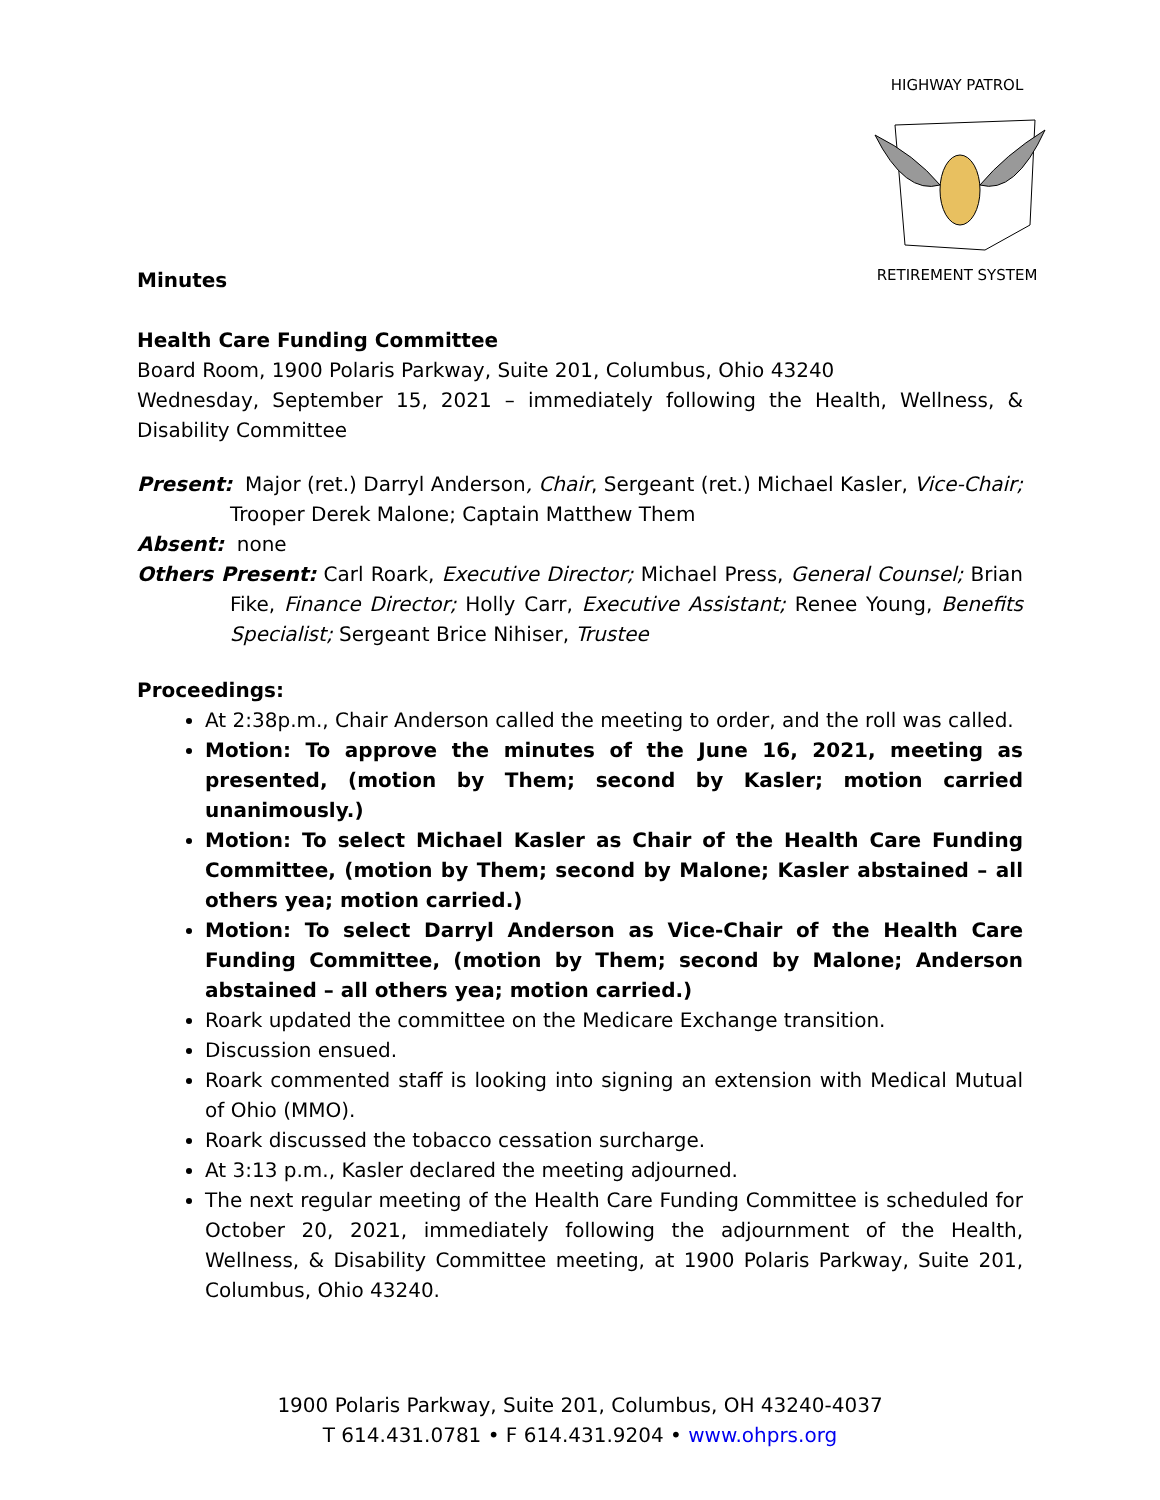HIGHWAY PATROL
RETIREMENT SYSTEM
Minutes
Health Care Funding Committee
Board Room, 1900 Polaris Parkway, Suite 201, Columbus, Ohio 43240
Wednesday, September 15, 2021 – immediately following the Health, Wellness, & Disability Committee
Present: Major (ret.) Darryl Anderson, Chair, Sergeant (ret.) Michael Kasler, Vice-Chair; Trooper Derek Malone; Captain Matthew Them
Absent: none
Others Present: Carl Roark, Executive Director; Michael Press, General Counsel; Brian Fike, Finance Director; Holly Carr, Executive Assistant; Renee Young, Benefits Specialist; Sergeant Brice Nihiser, Trustee
Proceedings:
At 2:38p.m., Chair Anderson called the meeting to order, and the roll was called.
Motion: To approve the minutes of the June 16, 2021, meeting as presented, (motion by Them; second by Kasler; motion carried unanimously.)
Motion: To select Michael Kasler as Chair of the Health Care Funding Committee, (motion by Them; second by Malone; Kasler abstained – all others yea; motion carried.)
Motion: To select Darryl Anderson as Vice-Chair of the Health Care Funding Committee, (motion by Them; second by Malone; Anderson abstained – all others yea; motion carried.)
Roark updated the committee on the Medicare Exchange transition.
Discussion ensued.
Roark commented staff is looking into signing an extension with Medical Mutual of Ohio (MMO).
Roark discussed the tobacco cessation surcharge.
At 3:13 p.m., Kasler declared the meeting adjourned.
The next regular meeting of the Health Care Funding Committee is scheduled for October 20, 2021, immediately following the adjournment of the Health, Wellness, & Disability Committee meeting, at 1900 Polaris Parkway, Suite 201, Columbus, Ohio 43240.
1900 Polaris Parkway, Suite 201, Columbus, OH 43240-4037
T 614.431.0781 • F 614.431.9204 • www.ohprs.org